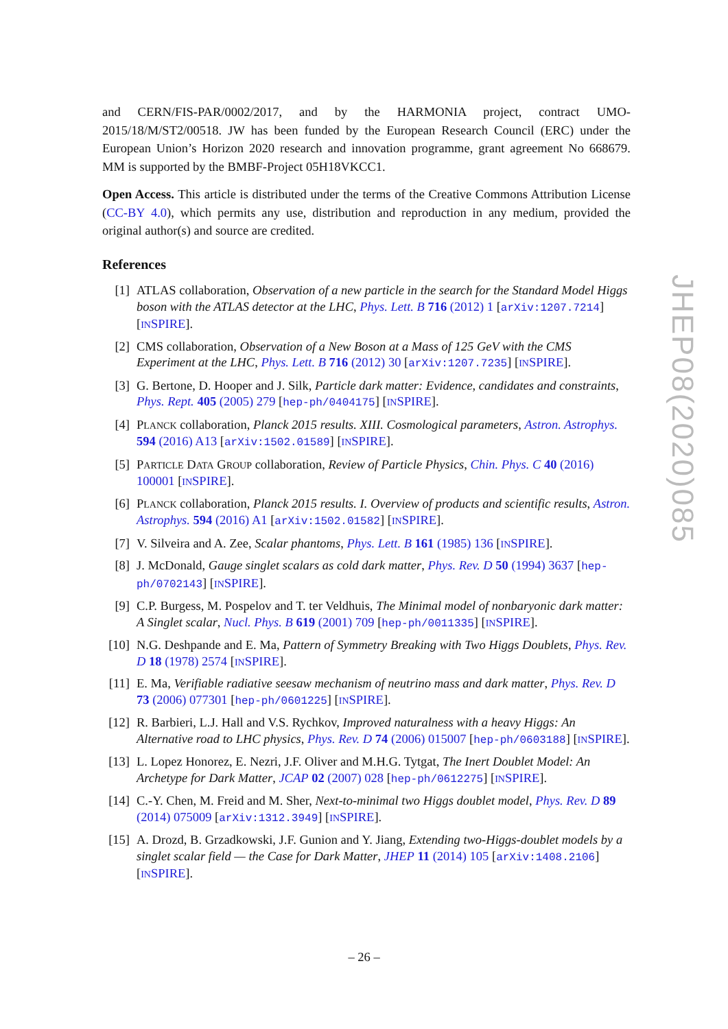and CERN/FIS-PAR/0002/2017, and by the HARMONIA project, contract UMO-2015/18/M/ST2/00518. JW has been funded by the European Research Council (ERC) under the European Union’s Horizon 2020 research and innovation programme, grant agreement No 668679. MM is supported by the BMBF-Project 05H18VKCC1.
Open Access. This article is distributed under the terms of the Creative Commons Attribution License (CC-BY 4.0), which permits any use, distribution and reproduction in any medium, provided the original author(s) and source are credited.
References
[1] ATLAS collaboration, Observation of a new particle in the search for the Standard Model Higgs boson with the ATLAS detector at the LHC, Phys. Lett. B 716 (2012) 1 [arXiv:1207.7214] [INSPIRE].
[2] CMS collaboration, Observation of a New Boson at a Mass of 125 GeV with the CMS Experiment at the LHC, Phys. Lett. B 716 (2012) 30 [arXiv:1207.7235] [INSPIRE].
[3] G. Bertone, D. Hooper and J. Silk, Particle dark matter: Evidence, candidates and constraints, Phys. Rept. 405 (2005) 279 [hep-ph/0404175] [INSPIRE].
[4] PLANCK collaboration, Planck 2015 results. XIII. Cosmological parameters, Astron. Astrophys. 594 (2016) A13 [arXiv:1502.01589] [INSPIRE].
[5] PARTICLE DATA GROUP collaboration, Review of Particle Physics, Chin. Phys. C 40 (2016) 100001 [INSPIRE].
[6] PLANCK collaboration, Planck 2015 results. I. Overview of products and scientific results, Astron. Astrophys. 594 (2016) A1 [arXiv:1502.01582] [INSPIRE].
[7] V. Silveira and A. Zee, Scalar phantoms, Phys. Lett. B 161 (1985) 136 [INSPIRE].
[8] J. McDonald, Gauge singlet scalars as cold dark matter, Phys. Rev. D 50 (1994) 3637 [hep-ph/0702143] [INSPIRE].
[9] C.P. Burgess, M. Pospelov and T. ter Veldhuis, The Minimal model of nonbaryonic dark matter: A Singlet scalar, Nucl. Phys. B 619 (2001) 709 [hep-ph/0011335] [INSPIRE].
[10] N.G. Deshpande and E. Ma, Pattern of Symmetry Breaking with Two Higgs Doublets, Phys. Rev. D 18 (1978) 2574 [INSPIRE].
[11] E. Ma, Verifiable radiative seesaw mechanism of neutrino mass and dark matter, Phys. Rev. D 73 (2006) 077301 [hep-ph/0601225] [INSPIRE].
[12] R. Barbieri, L.J. Hall and V.S. Rychkov, Improved naturalness with a heavy Higgs: An Alternative road to LHC physics, Phys. Rev. D 74 (2006) 015007 [hep-ph/0603188] [INSPIRE].
[13] L. Lopez Honorez, E. Nezri, J.F. Oliver and M.H.G. Tytgat, The Inert Doublet Model: An Archetype for Dark Matter, JCAP 02 (2007) 028 [hep-ph/0612275] [INSPIRE].
[14] C.-Y. Chen, M. Freid and M. Sher, Next-to-minimal two Higgs doublet model, Phys. Rev. D 89 (2014) 075009 [arXiv:1312.3949] [INSPIRE].
[15] A. Drozd, B. Grzadkowski, J.F. Gunion and Y. Jiang, Extending two-Higgs-doublet models by a singlet scalar field — the Case for Dark Matter, JHEP 11 (2014) 105 [arXiv:1408.2106] [INSPIRE].
JHEP08(2020)085
– 26 –